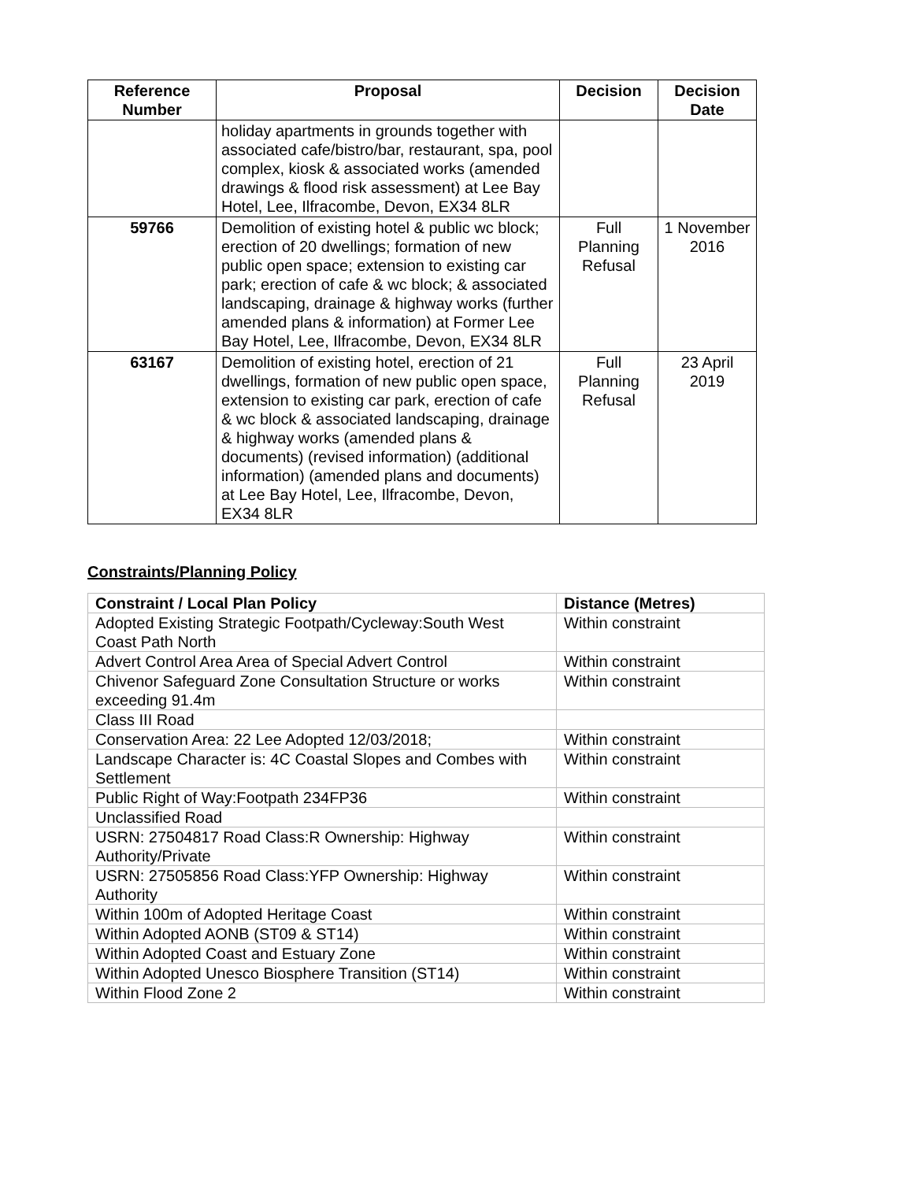| Reference Number | Proposal | Decision | Decision Date |
| --- | --- | --- | --- |
| | holiday apartments in grounds together with associated cafe/bistro/bar, restaurant, spa, pool complex, kiosk & associated works (amended drawings & flood risk assessment) at Lee Bay Hotel, Lee, Ilfracombe, Devon, EX34 8LR | | |
| 59766 | Demolition of existing hotel & public wc block; erection of 20 dwellings; formation of new public open space; extension to existing car park; erection of cafe & wc block; & associated landscaping, drainage & highway works (further amended plans & information) at Former Lee Bay Hotel, Lee, Ilfracombe, Devon, EX34 8LR | Full Planning Refusal | 1 November 2016 |
| 63167 | Demolition of existing hotel, erection of 21 dwellings, formation of new public open space, extension to existing car park, erection of cafe & wc block & associated landscaping, drainage & highway works (amended plans & documents) (revised information) (additional information) (amended plans and documents) at Lee Bay Hotel, Lee, Ilfracombe, Devon, EX34 8LR | Full Planning Refusal | 23 April 2019 |
Constraints/Planning Policy
| Constraint / Local Plan Policy | Distance (Metres) |
| --- | --- |
| Adopted Existing Strategic Footpath/Cycleway:South West Coast Path North | Within constraint |
| Advert Control Area Area of Special Advert Control | Within constraint |
| Chivenor Safeguard Zone Consultation Structure or works exceeding 91.4m | Within constraint |
| Class III Road | |
| Conservation Area: 22 Lee Adopted 12/03/2018; | Within constraint |
| Landscape Character is: 4C Coastal Slopes and Combes with Settlement | Within constraint |
| Public Right of Way:Footpath 234FP36 | Within constraint |
| Unclassified Road | |
| USRN: 27504817 Road Class:R Ownership: Highway Authority/Private | Within constraint |
| USRN: 27505856 Road Class:YFP Ownership: Highway Authority | Within constraint |
| Within 100m of Adopted Heritage Coast | Within constraint |
| Within Adopted AONB (ST09 & ST14) | Within constraint |
| Within Adopted Coast and Estuary Zone | Within constraint |
| Within Adopted Unesco Biosphere Transition (ST14) | Within constraint |
| Within Flood Zone 2 | Within constraint |